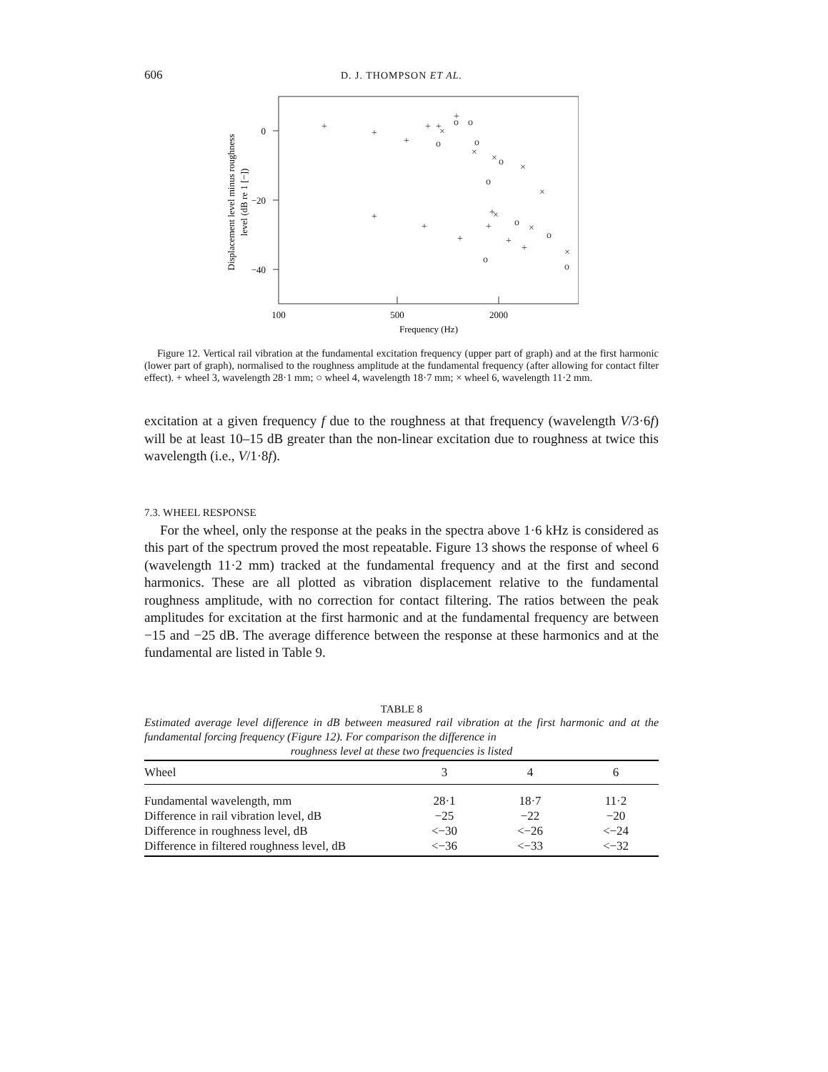606 D. J. THOMPSON ET AL.
0
−20
−40
100
500
2000
Frequency (Hz)
Displacement level minus roughness
level (dB re 1 [−])
+
+
+
+
+
+
+
+
+
+
+
+
+
o
o
o
o
o
o
o
o
o
o
×
×
×
×
×
×
×
×
×
×
Figure 12. Vertical rail vibration at the fundamental excitation frequency (upper part of graph) and at the first harmonic (lower part of graph), normalised to the roughness amplitude at the fundamental frequency (after allowing for contact filter effect). + wheel 3, wavelength 28·1 mm; ○ wheel 4, wavelength 18·7 mm; × wheel 6, wavelength 11·2 mm.
excitation at a given frequency f due to the roughness at that frequency (wavelength V/3·6f) will be at least 10–15 dB greater than the non-linear excitation due to roughness at twice this wavelength (i.e., V/1·8f).
7.3. WHEEL RESPONSE
For the wheel, only the response at the peaks in the spectra above 1·6 kHz is considered as this part of the spectrum proved the most repeatable. Figure 13 shows the response of wheel 6 (wavelength 11·2 mm) tracked at the fundamental frequency and at the first and second harmonics. These are all plotted as vibration displacement relative to the fundamental roughness amplitude, with no correction for contact filtering. The ratios between the peak amplitudes for excitation at the first harmonic and at the fundamental frequency are between −15 and −25 dB. The average difference between the response at these harmonics and at the fundamental are listed in Table 9.
TABLE 8
Estimated average level difference in dB between measured rail vibration at the first harmonic and at the fundamental forcing frequency (Figure 12). For comparison the difference in
roughness level at these two frequencies is listed
| Wheel | 3 | 4 | 6 |
| --- | --- | --- | --- |
| Fundamental wavelength, mm | 28·1 | 18·7 | 11·2 |
| Difference in rail vibration level, dB | −25 | −22 | −20 |
| Difference in roughness level, dB | <−30 | <−26 | <−24 |
| Difference in filtered roughness level, dB | <−36 | <−33 | <−32 |